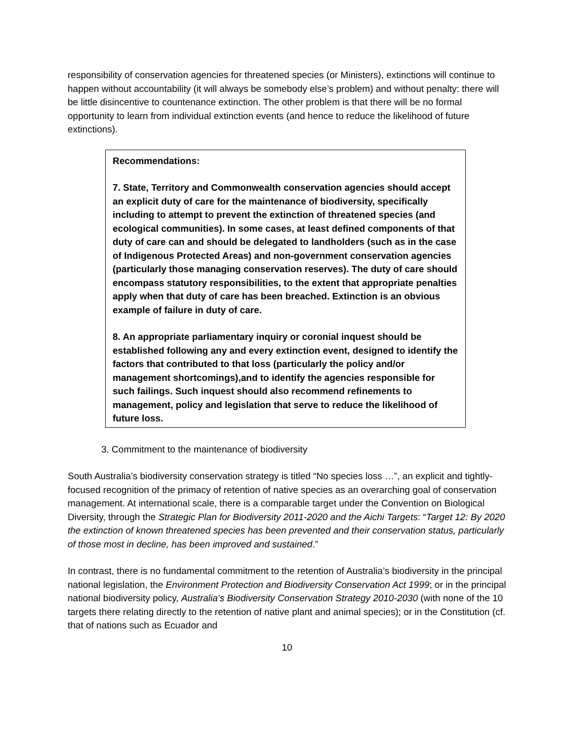responsibility of conservation agencies for threatened species (or Ministers), extinctions will continue to happen without accountability (it will always be somebody else’s problem) and without penalty: there will be little disincentive to countenance extinction. The other problem is that there will be no formal opportunity to learn from individual extinction events (and hence to reduce the likelihood of future extinctions).
Recommendations:
7. State, Territory and Commonwealth conservation agencies should accept an explicit duty of care for the maintenance of biodiversity, specifically including to attempt to prevent the extinction of threatened species (and ecological communities). In some cases, at least defined components of that duty of care can and should be delegated to landholders (such as in the case of Indigenous Protected Areas) and non-government conservation agencies (particularly those managing conservation reserves). The duty of care should encompass statutory responsibilities, to the extent that appropriate penalties apply when that duty of care has been breached. Extinction is an obvious example of failure in duty of care.
8. An appropriate parliamentary inquiry or coronial inquest should be established following any and every extinction event, designed to identify the factors that contributed to that loss (particularly the policy and/or management shortcomings),and to identify the agencies responsible for such failings. Such inquest should also recommend refinements to management, policy and legislation that serve to reduce the likelihood of future loss.
3. Commitment to the maintenance of biodiversity
South Australia’s biodiversity conservation strategy is titled “No species loss …”, an explicit and tightly-focused recognition of the primacy of retention of native species as an overarching goal of conservation management. At international scale, there is a comparable target under the Convention on Biological Diversity, through the Strategic Plan for Biodiversity 2011-2020 and the Aichi Targets: “Target 12: By 2020 the extinction of known threatened species has been prevented and their conservation status, particularly of those most in decline, has been improved and sustained.”
In contrast, there is no fundamental commitment to the retention of Australia’s biodiversity in the principal national legislation, the Environment Protection and Biodiversity Conservation Act 1999; or in the principal national biodiversity policy, Australia’s Biodiversity Conservation Strategy 2010-2030 (with none of the 10 targets there relating directly to the retention of native plant and animal species); or in the Constitution (cf. that of nations such as Ecuador and
10